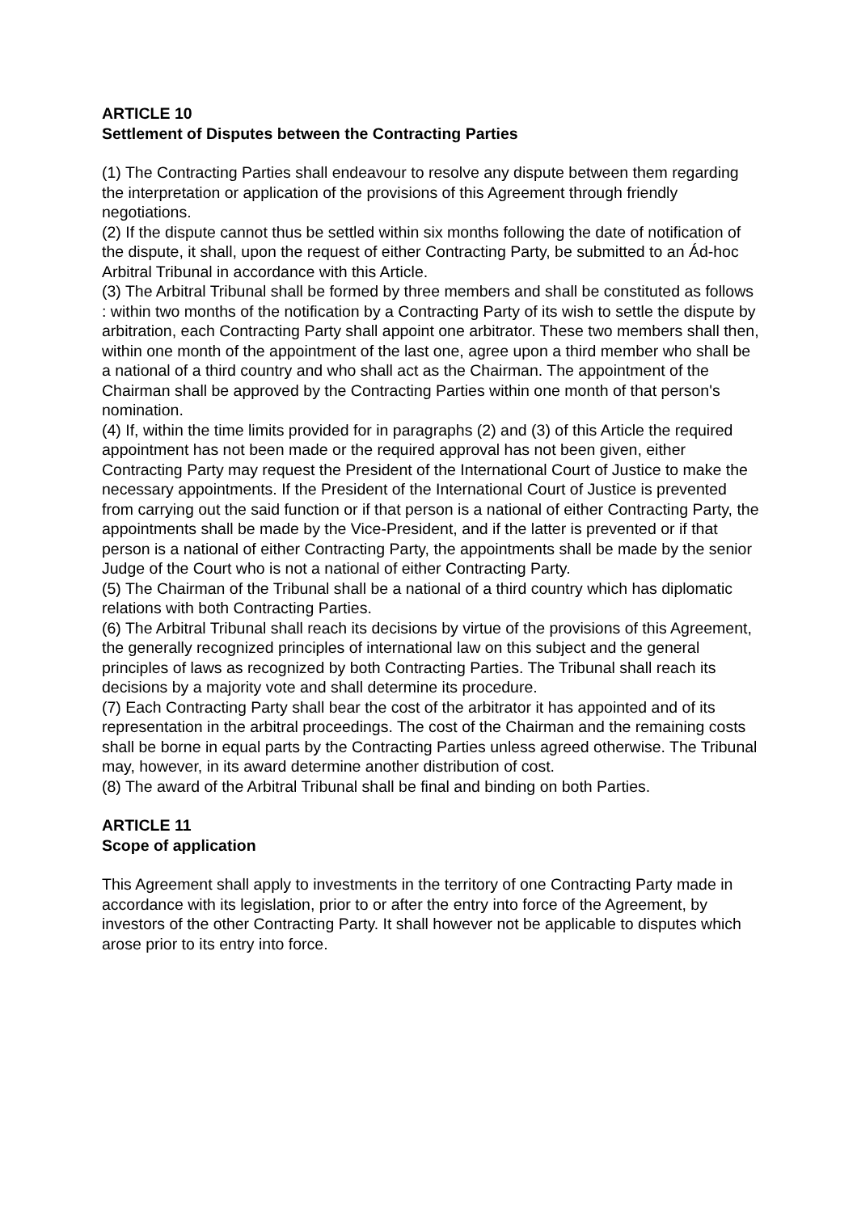ARTICLE 10
Settlement of Disputes between the Contracting Parties
(1) The Contracting Parties shall endeavour to resolve any dispute between them regarding the interpretation or application of the provisions of this Agreement through friendly negotiations.
(2) If the dispute cannot thus be settled within six months following the date of notification of the dispute, it shall, upon the request of either Contracting Party, be submitted to an Ád-hoc Arbitral Tribunal in accordance with this Article.
(3) The Arbitral Tribunal shall be formed by three members and shall be constituted as follows : within two months of the notification by a Contracting Party of its wish to settle the dispute by arbitration, each Contracting Party shall appoint one arbitrator. These two members shall then, within one month of the appointment of the last one, agree upon a third member who shall be a national of a third country and who shall act as the Chairman. The appointment of the Chairman shall be approved by the Contracting Parties within one month of that person's nomination.
(4) If, within the time limits provided for in paragraphs (2) and (3) of this Article the required appointment has not been made or the required approval has not been given, either Contracting Party may request the President of the International Court of Justice to make the necessary appointments. If the President of the International Court of Justice is prevented from carrying out the said function or if that person is a national of either Contracting Party, the appointments shall be made by the Vice-President, and if the latter is prevented or if that person is a national of either Contracting Party, the appointments shall be made by the senior Judge of the Court who is not a national of either Contracting Party.
(5) The Chairman of the Tribunal shall be a national of a third country which has diplomatic relations with both Contracting Parties.
(6) The Arbitral Tribunal shall reach its decisions by virtue of the provisions of this Agreement, the generally recognized principles of international law on this subject and the general principles of laws as recognized by both Contracting Parties. The Tribunal shall reach its decisions by a majority vote and shall determine its procedure.
(7) Each Contracting Party shall bear the cost of the arbitrator it has appointed and of its representation in the arbitral proceedings. The cost of the Chairman and the remaining costs shall be borne in equal parts by the Contracting Parties unless agreed otherwise. The Tribunal may, however, in its award determine another distribution of cost.
(8) The award of the Arbitral Tribunal shall be final and binding on both Parties.
ARTICLE 11
Scope of application
This Agreement shall apply to investments in the territory of one Contracting Party made in accordance with its legislation, prior to or after the entry into force of the Agreement, by investors of the other Contracting Party. It shall however not be applicable to disputes which arose prior to its entry into force.